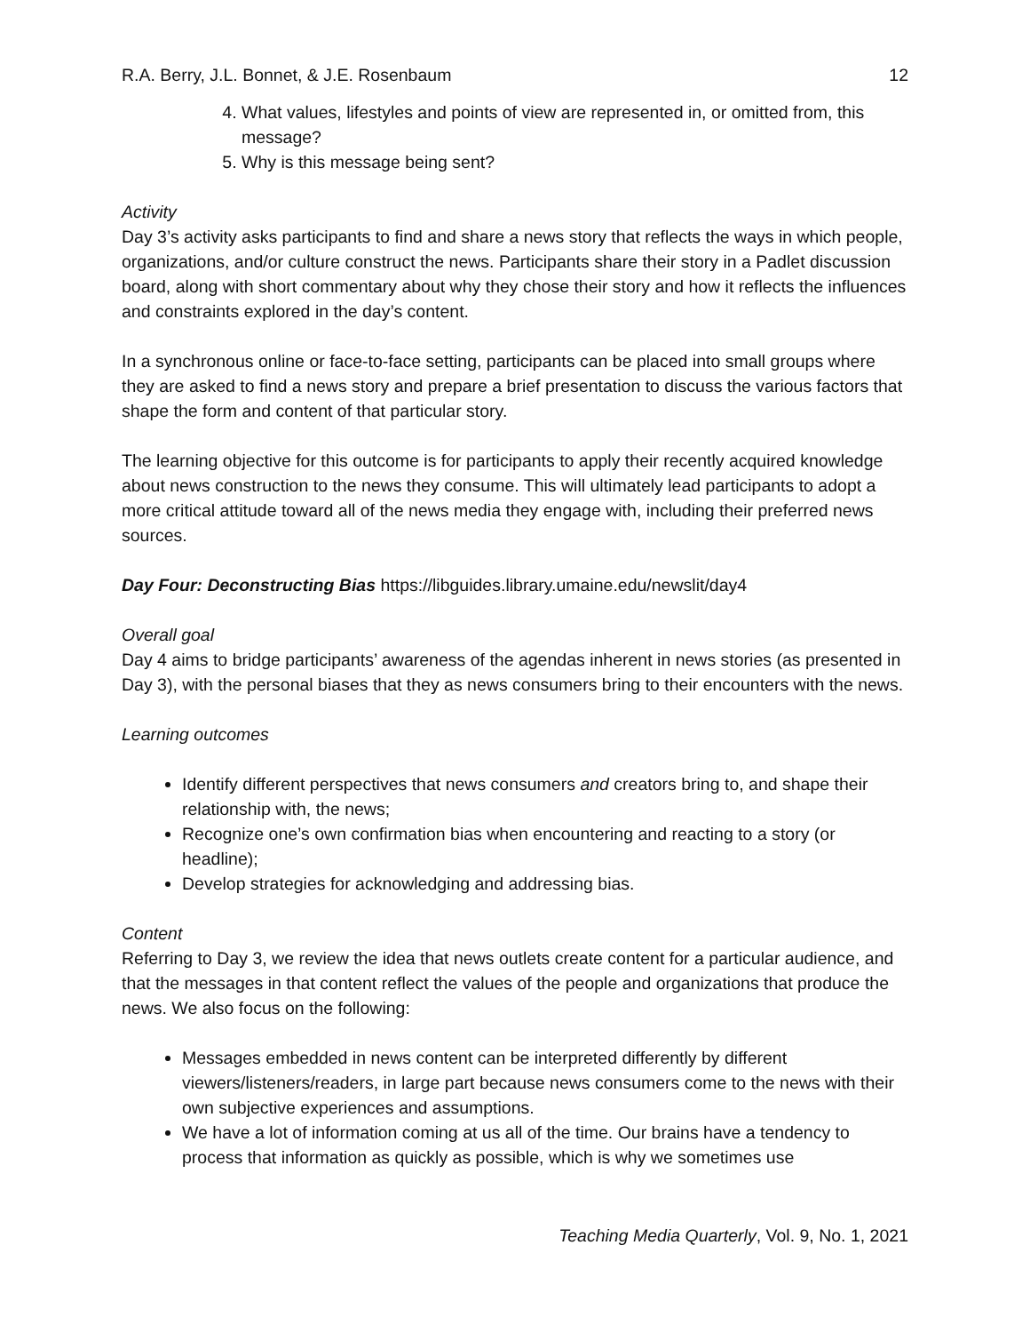R.A. Berry, J.L. Bonnet, & J.E. Rosenbaum 12
4. What values, lifestyles and points of view are represented in, or omitted from, this message?
5. Why is this message being sent?
Activity
Day 3’s activity asks participants to find and share a news story that reflects the ways in which people, organizations, and/or culture construct the news. Participants share their story in a Padlet discussion board, along with short commentary about why they chose their story and how it reflects the influences and constraints explored in the day’s content.
In a synchronous online or face-to-face setting, participants can be placed into small groups where they are asked to find a news story and prepare a brief presentation to discuss the various factors that shape the form and content of that particular story.
The learning objective for this outcome is for participants to apply their recently acquired knowledge about news construction to the news they consume. This will ultimately lead participants to adopt a more critical attitude toward all of the news media they engage with, including their preferred news sources.
Day Four: Deconstructing Bias https://libguides.library.umaine.edu/newslit/day4
Overall goal
Day 4 aims to bridge participants’ awareness of the agendas inherent in news stories (as presented in Day 3), with the personal biases that they as news consumers bring to their encounters with the news.
Learning outcomes
Identify different perspectives that news consumers and creators bring to, and shape their relationship with, the news;
Recognize one’s own confirmation bias when encountering and reacting to a story (or headline);
Develop strategies for acknowledging and addressing bias.
Content
Referring to Day 3, we review the idea that news outlets create content for a particular audience, and that the messages in that content reflect the values of the people and organizations that produce the news. We also focus on the following:
Messages embedded in news content can be interpreted differently by different viewers/listeners/readers, in large part because news consumers come to the news with their own subjective experiences and assumptions.
We have a lot of information coming at us all of the time. Our brains have a tendency to process that information as quickly as possible, which is why we sometimes use
Teaching Media Quarterly, Vol. 9, No. 1, 2021